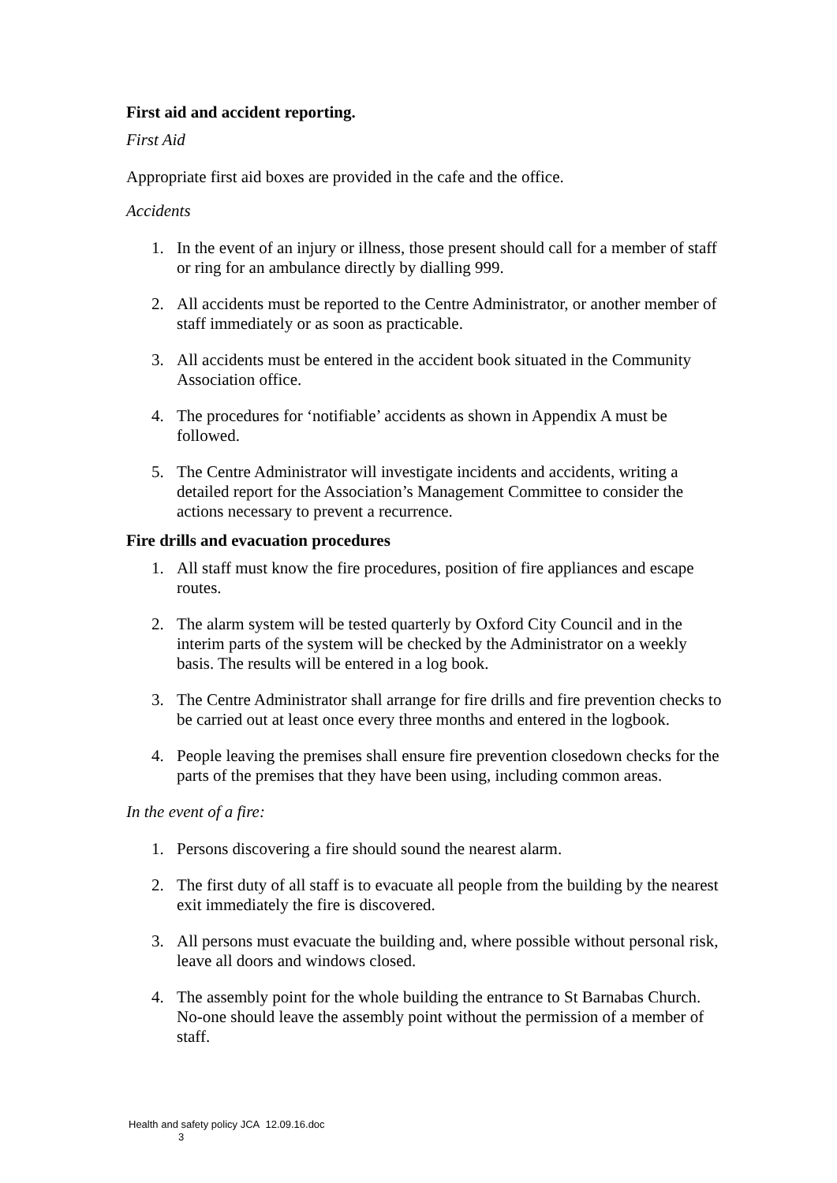First aid and accident reporting.
First Aid
Appropriate first aid boxes are provided in the cafe and the office.
Accidents
1. In the event of an injury or illness, those present should call for a member of staff or ring for an ambulance directly by dialling 999.
2. All accidents must be reported to the Centre Administrator, or another member of staff immediately or as soon as practicable.
3. All accidents must be entered in the accident book situated in the Community Association office.
4. The procedures for ‘notifiable’ accidents as shown in Appendix A must be followed.
5. The Centre Administrator will investigate incidents and accidents, writing a detailed report for the Association’s Management Committee to consider the actions necessary to prevent a recurrence.
Fire drills and evacuation procedures
1. All staff must know the fire procedures, position of fire appliances and escape routes.
2. The alarm system will be tested quarterly by Oxford City Council and in the interim parts of the system will be checked by the Administrator on a weekly basis. The results will be entered in a log book.
3. The Centre Administrator shall arrange for fire drills and fire prevention checks to be carried out at least once every three months and entered in the logbook.
4. People leaving the premises shall ensure fire prevention closedown checks for the parts of the premises that they have been using, including common areas.
In the event of a fire:
1. Persons discovering a fire should sound the nearest alarm.
2. The first duty of all staff is to evacuate all people from the building by the nearest exit immediately the fire is discovered.
3. All persons must evacuate the building and, where possible without personal risk, leave all doors and windows closed.
4. The assembly point for the whole building the entrance to St Barnabas Church. No-one should leave the assembly point without the permission of a member of staff.
Health and safety policy JCA 12.09.16.doc
3